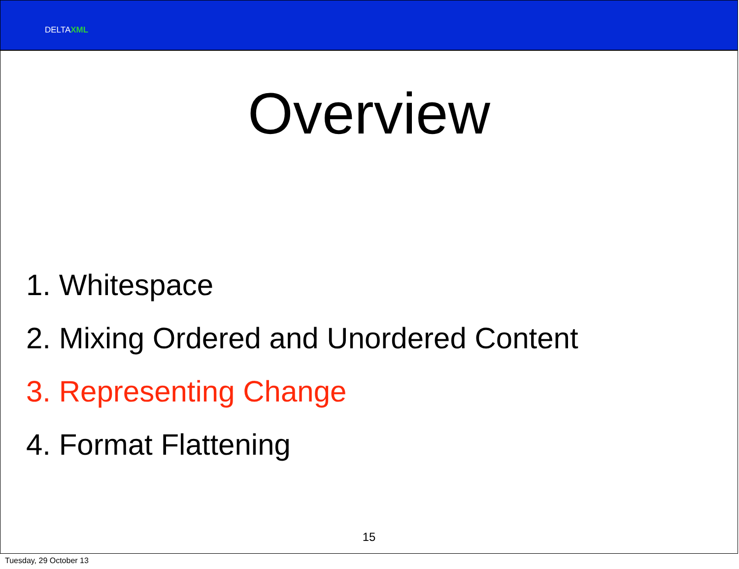DELTAXML
Overview
1. Whitespace
2. Mixing Ordered and Unordered Content
3. Representing Change
4. Format Flattening
15
Tuesday, 29 October 13